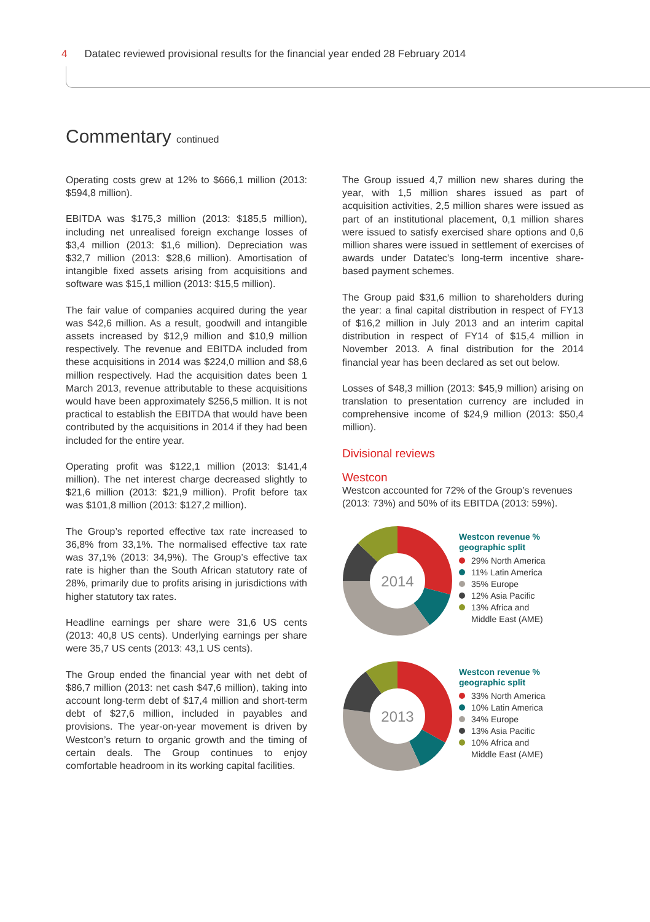4 Datatec reviewed provisional results for the financial year ended 28 February 2014
Commentary continued
Operating costs grew at 12% to $666,1 million (2013: $594,8 million).
EBITDA was $175,3 million (2013: $185,5 million), including net unrealised foreign exchange losses of $3,4 million (2013: $1,6 million). Depreciation was $32,7 million (2013: $28,6 million). Amortisation of intangible fixed assets arising from acquisitions and software was $15,1 million (2013: $15,5 million).
The fair value of companies acquired during the year was $42,6 million. As a result, goodwill and intangible assets increased by $12,9 million and $10,9 million respectively. The revenue and EBITDA included from these acquisitions in 2014 was $224,0 million and $8,6 million respectively. Had the acquisition dates been 1 March 2013, revenue attributable to these acquisitions would have been approximately $256,5 million. It is not practical to establish the EBITDA that would have been contributed by the acquisitions in 2014 if they had been included for the entire year.
Operating profit was $122,1 million (2013: $141,4 million). The net interest charge decreased slightly to $21,6 million (2013: $21,9 million). Profit before tax was $101,8 million (2013: $127,2 million).
The Group’s reported effective tax rate increased to 36,8% from 33,1%. The normalised effective tax rate was 37,1% (2013: 34,9%). The Group’s effective tax rate is higher than the South African statutory rate of 28%, primarily due to profits arising in jurisdictions with higher statutory tax rates.
Headline earnings per share were 31,6 US cents (2013: 40,8 US cents). Underlying earnings per share were 35,7 US cents (2013: 43,1 US cents).
The Group ended the financial year with net debt of $86,7 million (2013: net cash $47,6 million), taking into account long-term debt of $17,4 million and short-term debt of $27,6 million, included in payables and provisions. The year-on-year movement is driven by Westcon’s return to organic growth and the timing of certain deals. The Group continues to enjoy comfortable headroom in its working capital facilities.
The Group issued 4,7 million new shares during the year, with 1,5 million shares issued as part of acquisition activities, 2,5 million shares were issued as part of an institutional placement, 0,1 million shares were issued to satisfy exercised share options and 0,6 million shares were issued in settlement of exercises of awards under Datatec’s long-term incentive share-based payment schemes.
The Group paid $31,6 million to shareholders during the year: a final capital distribution in respect of FY13 of $16,2 million in July 2013 and an interim capital distribution in respect of FY14 of $15,4 million in November 2013. A final distribution for the 2014 financial year has been declared as set out below.
Losses of $48,3 million (2013: $45,9 million) arising on translation to presentation currency are included in comprehensive income of $24,9 million (2013: $50,4 million).
Divisional reviews
Westcon
Westcon accounted for 72% of the Group’s revenues (2013: 73%) and 50% of its EBITDA (2013: 59%).
2014
Westcon revenue %
geographic split
29% North America
11% Latin America
35% Europe
12% Asia Pacific
13% Africa and
Middle East (AME)
2013
Westcon revenue %
geographic split
33% North America
10% Latin America
34% Europe
13% Asia Pacific
10% Africa and
Middle East (AME)